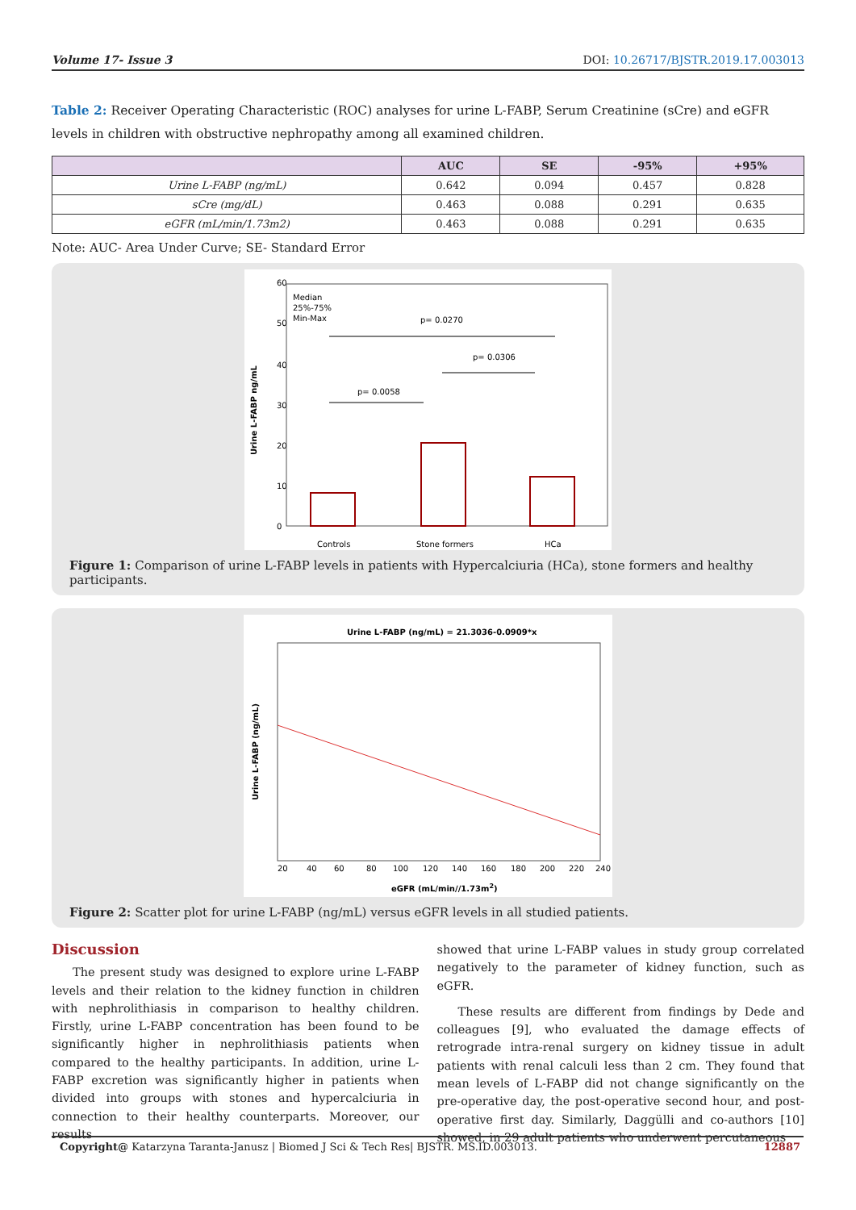Volume 17- Issue 3 DOI: 10.26717/BJSTR.2019.17.003013
Table 2: Receiver Operating Characteristic (ROC) analyses for urine L-FABP, Serum Creatinine (sCre) and eGFR levels in children with obstructive nephropathy among all examined children.
| | AUC | SE | -95% | +95% |
| --- | --- | --- | --- | --- |
| Urine L-FABP (ng/mL) | 0.642 | 0.094 | 0.457 | 0.828 |
| sCre (mg/dL) | 0.463 | 0.088 | 0.291 | 0.635 |
| eGFR (mL/min/1.73m2) | 0.463 | 0.088 | 0.291 | 0.635 |
Note: AUC- Area Under Curve; SE- Standard Error
60
50
40
30
20
10
0
Urine L-FABP ng/mL
Median
25%-75%
Min-Max
p= 0.0270
p= 0.0306
p= 0.0058
Controls
Stone formers
HCa
Figure 1: Comparison of urine L-FABP levels in patients with Hypercalciuria (HCa), stone formers and healthy participants.
Urine L-FABP (ng/mL) = 21.3036-0.0909*x
Urine L-FABP (ng/mL)
20
40
60
80
100
120
140
160
180
200
220
240
eGFR (mL/min//1.73m2)
Figure 2: Scatter plot for urine L-FABP (ng/mL) versus eGFR levels in all studied patients.
Discussion
The present study was designed to explore urine L-FABP levels and their relation to the kidney function in children with nephrolithiasis in comparison to healthy children. Firstly, urine L-FABP concentration has been found to be significantly higher in nephrolithiasis patients when compared to the healthy participants. In addition, urine L-FABP excretion was significantly higher in patients when divided into groups with stones and hypercalciuria in connection to their healthy counterparts. Moreover, our results
showed that urine L-FABP values in study group correlated negatively to the parameter of kidney function, such as eGFR.
These results are different from findings by Dede and colleagues [9], who evaluated the damage effects of retrograde intra-renal surgery on kidney tissue in adult patients with renal calculi less than 2 cm. They found that mean levels of L-FABP did not change significantly on the pre-operative day, the post-operative second hour, and post-operative first day. Similarly, Daggülli and co-authors [10] showed, in 29 adult patients who underwent percutaneous
Copyright@ Katarzyna Taranta-Janusz | Biomed J Sci & Tech Res| BJSTR. MS.ID.003013. 12887